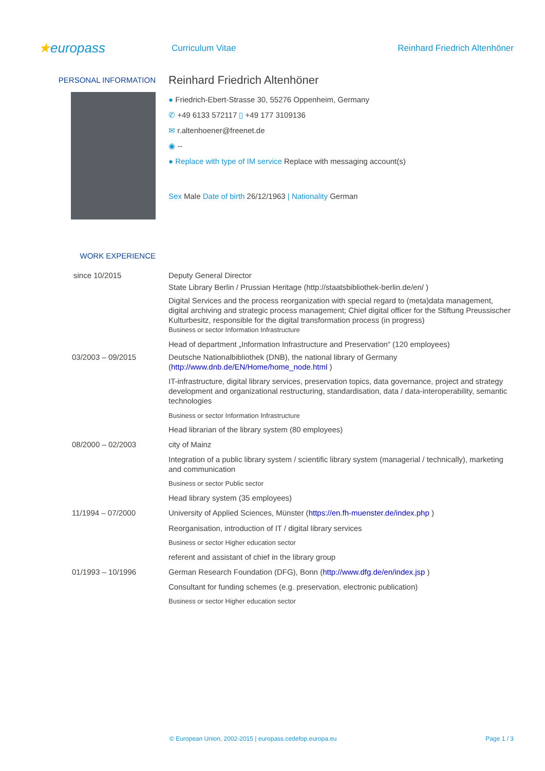★europass
Curriculum Vitae Reinhard Friedrich Altenhöner
PERSONAL INFORMATION
Reinhard Friedrich Altenhöner
● Friedrich-Ebert-Strasse 30, 55276 Oppenheim, Germany
✆ +49 6133 572117 ▯ +49 177 3109136
✉ r.altenhoener@freenet.de
◉ --
● Replace with type of IM service Replace with messaging account(s)
Sex Male Date of birth 26/12/1963 | Nationality German
WORK EXPERIENCE
since 10/2015 Deputy General Director
State Library Berlin / Prussian Heritage (http://staatsbibliothek-berlin.de/en/ )
Digital Services and the process reorganization with special regard to (meta)data management, digital archiving and strategic process management; Chief digital officer for the Stiftung Preussischer Kulturbesitz, responsible for the digital transformation process (in progress)
Business or sector Information Infrastructure
Head of department „Information Infrastructure and Preservation“ (120 employees)
03/2003 – 09/2015 Deutsche Nationalbibliothek (DNB), the national library of Germany (http://www.dnb.de/EN/Home/home_node.html )
IT-infrastructure, digital library services, preservation topics, data governance, project and strategy development and organizational restructuring, standardisation, data / data-interoperability, semantic technologies
Business or sector Information Infrastructure
Head librarian of the library system (80 employees)
08/2000 – 02/2003 city of Mainz
Integration of a public library system / scientific library system (managerial / technically), marketing and communication
Business or sector Public sector
Head library system (35 employees)
11/1994 – 07/2000 University of Applied Sciences, Münster (https://en.fh-muenster.de/index.php )
Reorganisation, introduction of IT / digital library services
Business or sector Higher education sector
referent and assistant of chief in the library group
01/1993 – 10/1996 German Research Foundation (DFG), Bonn (http://www.dfg.de/en/index.jsp )
Consultant for funding schemes (e.g. preservation, electronic publication)
Business or sector Higher education sector
© European Union, 2002-2015 | europass.cedefop.europa.eu Page 1 / 3